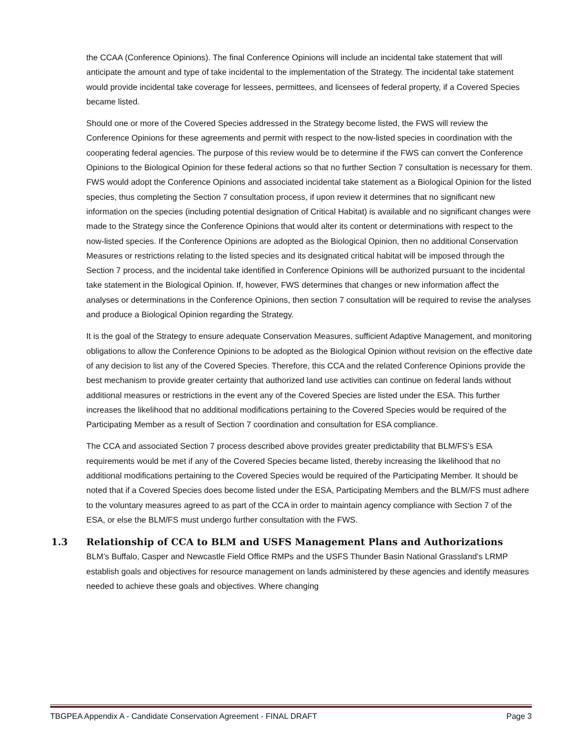the CCAA (Conference Opinions). The final Conference Opinions will include an incidental take statement that will anticipate the amount and type of take incidental to the implementation of the Strategy. The incidental take statement would provide incidental take coverage for lessees, permittees, and licensees of federal property, if a Covered Species became listed.
Should one or more of the Covered Species addressed in the Strategy become listed, the FWS will review the Conference Opinions for these agreements and permit with respect to the now-listed species in coordination with the cooperating federal agencies. The purpose of this review would be to determine if the FWS can convert the Conference Opinions to the Biological Opinion for these federal actions so that no further Section 7 consultation is necessary for them. FWS would adopt the Conference Opinions and associated incidental take statement as a Biological Opinion for the listed species, thus completing the Section 7 consultation process, if upon review it determines that no significant new information on the species (including potential designation of Critical Habitat) is available and no significant changes were made to the Strategy since the Conference Opinions that would alter its content or determinations with respect to the now-listed species. If the Conference Opinions are adopted as the Biological Opinion, then no additional Conservation Measures or restrictions relating to the listed species and its designated critical habitat will be imposed through the Section 7 process, and the incidental take identified in Conference Opinions will be authorized pursuant to the incidental take statement in the Biological Opinion. If, however, FWS determines that changes or new information affect the analyses or determinations in the Conference Opinions, then section 7 consultation will be required to revise the analyses and produce a Biological Opinion regarding the Strategy.
It is the goal of the Strategy to ensure adequate Conservation Measures, sufficient Adaptive Management, and monitoring obligations to allow the Conference Opinions to be adopted as the Biological Opinion without revision on the effective date of any decision to list any of the Covered Species. Therefore, this CCA and the related Conference Opinions provide the best mechanism to provide greater certainty that authorized land use activities can continue on federal lands without additional measures or restrictions in the event any of the Covered Species are listed under the ESA. This further increases the likelihood that no additional modifications pertaining to the Covered Species would be required of the Participating Member as a result of Section 7 coordination and consultation for ESA compliance.
The CCA and associated Section 7 process described above provides greater predictability that BLM/FS’s ESA requirements would be met if any of the Covered Species became listed, thereby increasing the likelihood that no additional modifications pertaining to the Covered Species would be required of the Participating Member. It should be noted that if a Covered Species does become listed under the ESA, Participating Members and the BLM/FS must adhere to the voluntary measures agreed to as part of the CCA in order to maintain agency compliance with Section 7 of the ESA, or else the BLM/FS must undergo further consultation with the FWS.
1.3 Relationship of CCA to BLM and USFS Management Plans and Authorizations
BLM’s Buffalo, Casper and Newcastle Field Office RMPs and the USFS Thunder Basin National Grassland’s LRMP establish goals and objectives for resource management on lands administered by these agencies and identify measures needed to achieve these goals and objectives. Where changing
TBGPEA Appendix A - Candidate Conservation Agreement - FINAL DRAFT Page 3